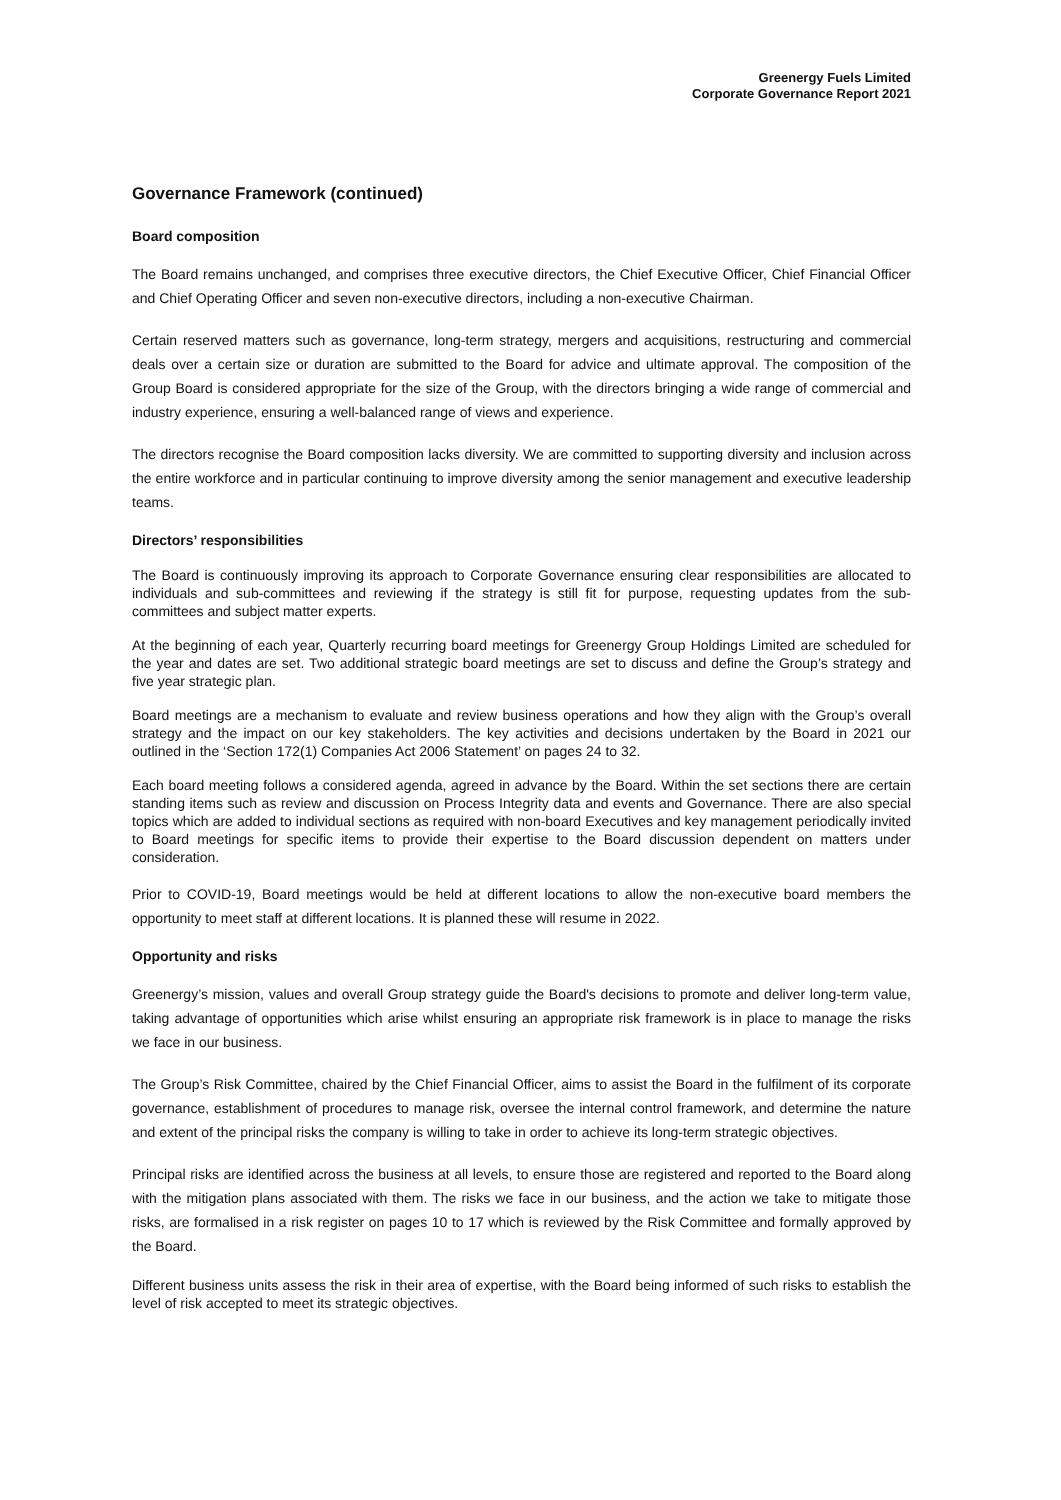Greenergy Fuels Limited
Corporate Governance Report 2021
Governance Framework (continued)
Board composition
The Board remains unchanged, and comprises three executive directors, the Chief Executive Officer, Chief Financial Officer and Chief Operating Officer and seven non-executive directors, including a non-executive Chairman.
Certain reserved matters such as governance, long-term strategy, mergers and acquisitions, restructuring and commercial deals over a certain size or duration are submitted to the Board for advice and ultimate approval. The composition of the Group Board is considered appropriate for the size of the Group, with the directors bringing a wide range of commercial and industry experience, ensuring a well-balanced range of views and experience.
The directors recognise the Board composition lacks diversity. We are committed to supporting diversity and inclusion across the entire workforce and in particular continuing to improve diversity among the senior management and executive leadership teams.
Directors’ responsibilities
The Board is continuously improving its approach to Corporate Governance ensuring clear responsibilities are allocated to individuals and sub-committees and reviewing if the strategy is still fit for purpose, requesting updates from the sub-committees and subject matter experts.
At the beginning of each year, Quarterly recurring board meetings for Greenergy Group Holdings Limited are scheduled for the year and dates are set. Two additional strategic board meetings are set to discuss and define the Group’s strategy and five year strategic plan.
Board meetings are a mechanism to evaluate and review business operations and how they align with the Group’s overall strategy and the impact on our key stakeholders. The key activities and decisions undertaken by the Board in 2021 our outlined in the ‘Section 172(1) Companies Act 2006 Statement’ on pages 24 to 32.
Each board meeting follows a considered agenda, agreed in advance by the Board. Within the set sections there are certain standing items such as review and discussion on Process Integrity data and events and Governance. There are also special topics which are added to individual sections as required with non-board Executives and key management periodically invited to Board meetings for specific items to provide their expertise to the Board discussion dependent on matters under consideration.
Prior to COVID-19, Board meetings would be held at different locations to allow the non-executive board members the opportunity to meet staff at different locations. It is planned these will resume in 2022.
Opportunity and risks
Greenergy’s mission, values and overall Group strategy guide the Board's decisions to promote and deliver long-term value, taking advantage of opportunities which arise whilst ensuring an appropriate risk framework is in place to manage the risks we face in our business.
The Group’s Risk Committee, chaired by the Chief Financial Officer, aims to assist the Board in the fulfilment of its corporate governance, establishment of procedures to manage risk, oversee the internal control framework, and determine the nature and extent of the principal risks the company is willing to take in order to achieve its long-term strategic objectives.
Principal risks are identified across the business at all levels, to ensure those are registered and reported to the Board along with the mitigation plans associated with them. The risks we face in our business, and the action we take to mitigate those risks, are formalised in a risk register on pages 10 to 17 which is reviewed by the Risk Committee and formally approved by the Board.
Different business units assess the risk in their area of expertise, with the Board being informed of such risks to establish the level of risk accepted to meet its strategic objectives.